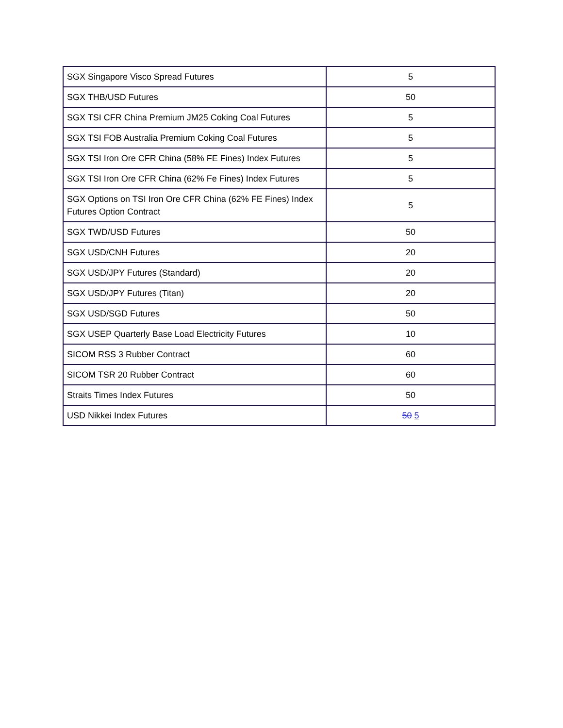| SGX Singapore Visco Spread Futures | 5 |
| SGX THB/USD Futures | 50 |
| SGX TSI CFR China Premium JM25 Coking Coal Futures | 5 |
| SGX TSI FOB Australia Premium Coking Coal Futures | 5 |
| SGX TSI Iron Ore CFR China (58% FE Fines) Index Futures | 5 |
| SGX TSI Iron Ore CFR China (62% Fe Fines) Index Futures | 5 |
| SGX Options on TSI Iron Ore CFR China (62% FE Fines) Index Futures Option Contract | 5 |
| SGX TWD/USD Futures | 50 |
| SGX USD/CNH Futures | 20 |
| SGX USD/JPY Futures (Standard) | 20 |
| SGX USD/JPY Futures (Titan) | 20 |
| SGX USD/SGD Futures | 50 |
| SGX USEP Quarterly Base Load Electricity Futures | 10 |
| SICOM RSS 3 Rubber Contract | 60 |
| SICOM TSR 20 Rubber Contract | 60 |
| Straits Times Index Futures | 50 |
| USD Nikkei Index Futures | 50 5 |